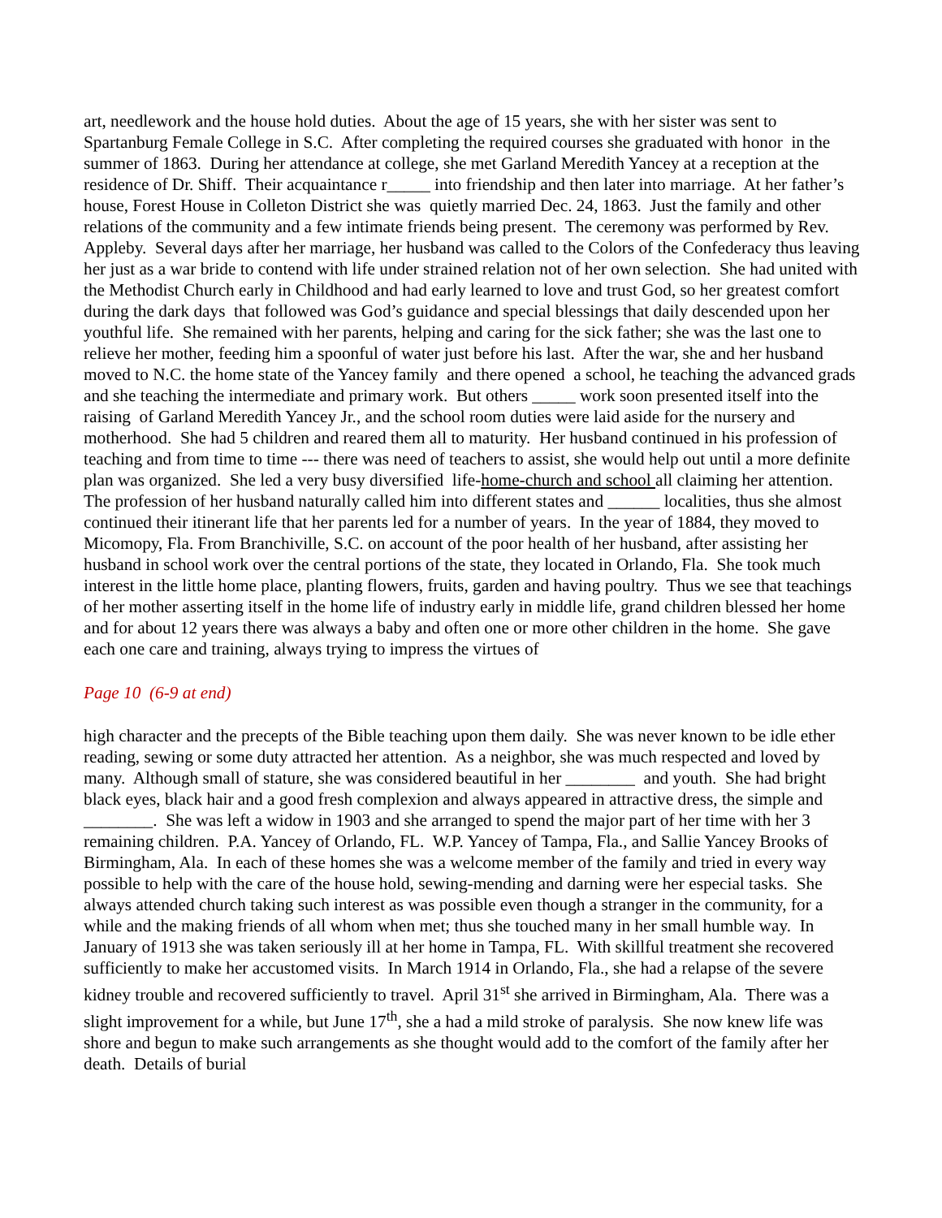art, needlework and the house hold duties. About the age of 15 years, she with her sister was sent to Spartanburg Female College in S.C. After completing the required courses she graduated with honor in the summer of 1863. During her attendance at college, she met Garland Meredith Yancey at a reception at the residence of Dr. Shiff. Their acquaintance r_____ into friendship and then later into marriage. At her father’s house, Forest House in Colleton District she was quietly married Dec. 24, 1863. Just the family and other relations of the community and a few intimate friends being present. The ceremony was performed by Rev. Appleby. Several days after her marriage, her husband was called to the Colors of the Confederacy thus leaving her just as a war bride to contend with life under strained relation not of her own selection. She had united with the Methodist Church early in Childhood and had early learned to love and trust God, so her greatest comfort during the dark days that followed was God’s guidance and special blessings that daily descended upon her youthful life. She remained with her parents, helping and caring for the sick father; she was the last one to relieve her mother, feeding him a spoonful of water just before his last. After the war, she and her husband moved to N.C. the home state of the Yancey family and there opened a school, he teaching the advanced grads and she teaching the intermediate and primary work. But others _____ work soon presented itself into the raising of Garland Meredith Yancey Jr., and the school room duties were laid aside for the nursery and motherhood. She had 5 children and reared them all to maturity. Her husband continued in his profession of teaching and from time to time --- there was need of teachers to assist, she would help out until a more definite plan was organized. She led a very busy diversified life-home-church and school all claiming her attention. The profession of her husband naturally called him into different states and ______ localities, thus she almost continued their itinerant life that her parents led for a number of years. In the year of 1884, they moved to Micomopy, Fla. From Branchiville, S.C. on account of the poor health of her husband, after assisting her husband in school work over the central portions of the state, they located in Orlando, Fla. She took much interest in the little home place, planting flowers, fruits, garden and having poultry. Thus we see that teachings of her mother asserting itself in the home life of industry early in middle life, grand children blessed her home and for about 12 years there was always a baby and often one or more other children in the home. She gave each one care and training, always trying to impress the virtues of
Page 10 (6-9 at end)
high character and the precepts of the Bible teaching upon them daily. She was never known to be idle ether reading, sewing or some duty attracted her attention. As a neighbor, she was much respected and loved by many. Although small of stature, she was considered beautiful in her ________ and youth. She had bright black eyes, black hair and a good fresh complexion and always appeared in attractive dress, the simple and ________. She was left a widow in 1903 and she arranged to spend the major part of her time with her 3 remaining children. P.A. Yancey of Orlando, FL. W.P. Yancey of Tampa, Fla., and Sallie Yancey Brooks of Birmingham, Ala. In each of these homes she was a welcome member of the family and tried in every way possible to help with the care of the house hold, sewing-mending and darning were her especial tasks. She always attended church taking such interest as was possible even though a stranger in the community, for a while and the making friends of all whom when met; thus she touched many in her small humble way. In January of 1913 she was taken seriously ill at her home in Tampa, FL. With skillful treatment she recovered sufficiently to make her accustomed visits. In March 1914 in Orlando, Fla., she had a relapse of the severe kidney trouble and recovered sufficiently to travel. April 31<sup>st</sup> she arrived in Birmingham, Ala. There was a slight improvement for a while, but June 17<sup>th</sup>, she a had a mild stroke of paralysis. She now knew life was shore and begun to make such arrangements as she thought would add to the comfort of the family after her death. Details of burial